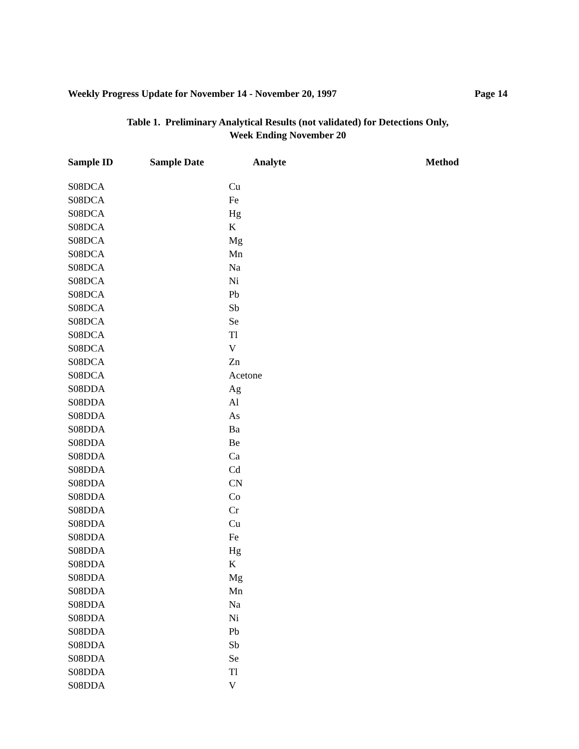Weekly Progress Update for November 14 - November 20, 1997 Page 14
Table 1. Preliminary Analytical Results (not validated) for Detections Only,
Week Ending November 20
| Sample ID | Sample Date | Analyte | Method |
| --- | --- | --- | --- |
| S08DCA | | Cu | |
| S08DCA | | Fe | |
| S08DCA | | Hg | |
| S08DCA | | K | |
| S08DCA | | Mg | |
| S08DCA | | Mn | |
| S08DCA | | Na | |
| S08DCA | | Ni | |
| S08DCA | | Pb | |
| S08DCA | | Sb | |
| S08DCA | | Se | |
| S08DCA | | Tl | |
| S08DCA | | V | |
| S08DCA | | Zn | |
| S08DCA | | Acetone | |
| S08DDA | | Ag | |
| S08DDA | | Al | |
| S08DDA | | As | |
| S08DDA | | Ba | |
| S08DDA | | Be | |
| S08DDA | | Ca | |
| S08DDA | | Cd | |
| S08DDA | | CN | |
| S08DDA | | Co | |
| S08DDA | | Cr | |
| S08DDA | | Cu | |
| S08DDA | | Fe | |
| S08DDA | | Hg | |
| S08DDA | | K | |
| S08DDA | | Mg | |
| S08DDA | | Mn | |
| S08DDA | | Na | |
| S08DDA | | Ni | |
| S08DDA | | Pb | |
| S08DDA | | Sb | |
| S08DDA | | Se | |
| S08DDA | | Tl | |
| S08DDA | | V | |